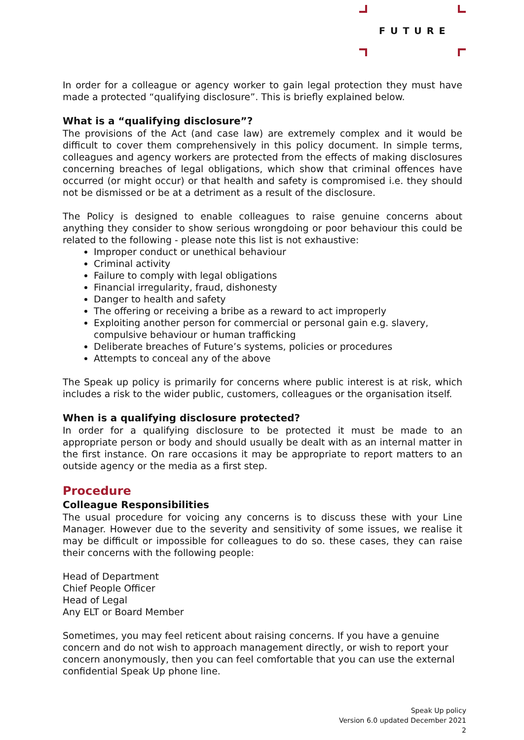FUTURE
In order for a colleague or agency worker to gain legal protection they must have made a protected “qualifying disclosure”. This is briefly explained below.
What is a “qualifying disclosure”?
The provisions of the Act (and case law) are extremely complex and it would be difficult to cover them comprehensively in this policy document. In simple terms, colleagues and agency workers are protected from the effects of making disclosures concerning breaches of legal obligations, which show that criminal offences have occurred (or might occur) or that health and safety is compromised i.e. they should not be dismissed or be at a detriment as a result of the disclosure.
The Policy is designed to enable colleagues to raise genuine concerns about anything they consider to show serious wrongdoing or poor behaviour this could be related to the following - please note this list is not exhaustive:
Improper conduct or unethical behaviour
Criminal activity
Failure to comply with legal obligations
Financial irregularity, fraud, dishonesty
Danger to health and safety
The offering or receiving a bribe as a reward to act improperly
Exploiting another person for commercial or personal gain e.g. slavery, compulsive behaviour or human trafficking
Deliberate breaches of Future’s systems, policies or procedures
Attempts to conceal any of the above
The Speak up policy is primarily for concerns where public interest is at risk, which includes a risk to the wider public, customers, colleagues or the organisation itself.
When is a qualifying disclosure protected?
In order for a qualifying disclosure to be protected it must be made to an appropriate person or body and should usually be dealt with as an internal matter in the first instance. On rare occasions it may be appropriate to report matters to an outside agency or the media as a first step.
Procedure
Colleague Responsibilities
The usual procedure for voicing any concerns is to discuss these with your Line Manager. However due to the severity and sensitivity of some issues, we realise it may be difficult or impossible for colleagues to do so. these cases, they can raise their concerns with the following people:
Head of Department
Chief People Officer
Head of Legal
Any ELT or Board Member
Sometimes, you may feel reticent about raising concerns. If you have a genuine concern and do not wish to approach management directly, or wish to report your concern anonymously, then you can feel comfortable that you can use the external confidential Speak Up phone line.
Speak Up policy
Version 6.0 updated December 2021
2